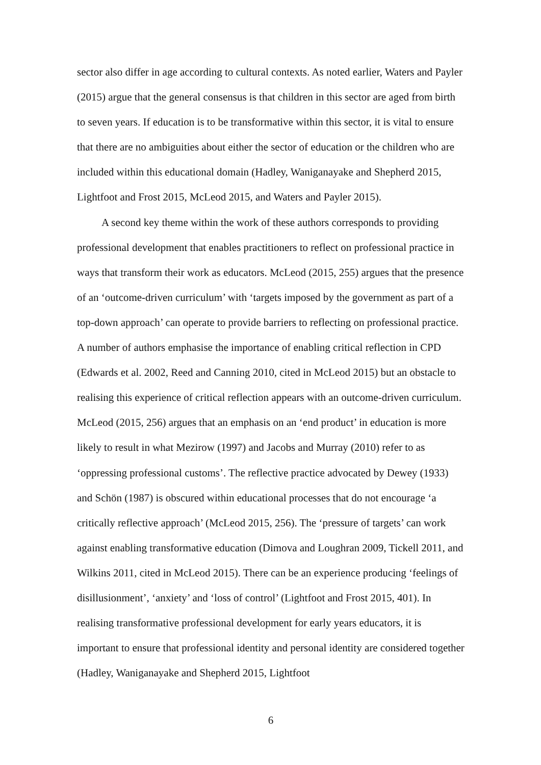sector also differ in age according to cultural contexts. As noted earlier, Waters and Payler (2015) argue that the general consensus is that children in this sector are aged from birth to seven years. If education is to be transformative within this sector, it is vital to ensure that there are no ambiguities about either the sector of education or the children who are included within this educational domain (Hadley, Waniganayake and Shepherd 2015, Lightfoot and Frost 2015, McLeod 2015, and Waters and Payler 2015).
A second key theme within the work of these authors corresponds to providing professional development that enables practitioners to reflect on professional practice in ways that transform their work as educators. McLeod (2015, 255) argues that the presence of an ‘outcome-driven curriculum’ with ‘targets imposed by the government as part of a top-down approach’ can operate to provide barriers to reflecting on professional practice. A number of authors emphasise the importance of enabling critical reflection in CPD (Edwards et al. 2002, Reed and Canning 2010, cited in McLeod 2015) but an obstacle to realising this experience of critical reflection appears with an outcome-driven curriculum. McLeod (2015, 256) argues that an emphasis on an ‘end product’ in education is more likely to result in what Mezirow (1997) and Jacobs and Murray (2010) refer to as ‘oppressing professional customs’. The reflective practice advocated by Dewey (1933) and Schön (1987) is obscured within educational processes that do not encourage ‘a critically reflective approach’ (McLeod 2015, 256). The ‘pressure of targets’ can work against enabling transformative education (Dimova and Loughran 2009, Tickell 2011, and Wilkins 2011, cited in McLeod 2015). There can be an experience producing ‘feelings of disillusionment’, ‘anxiety’ and ‘loss of control’ (Lightfoot and Frost 2015, 401). In realising transformative professional development for early years educators, it is important to ensure that professional identity and personal identity are considered together (Hadley, Waniganayake and Shepherd 2015, Lightfoot
6